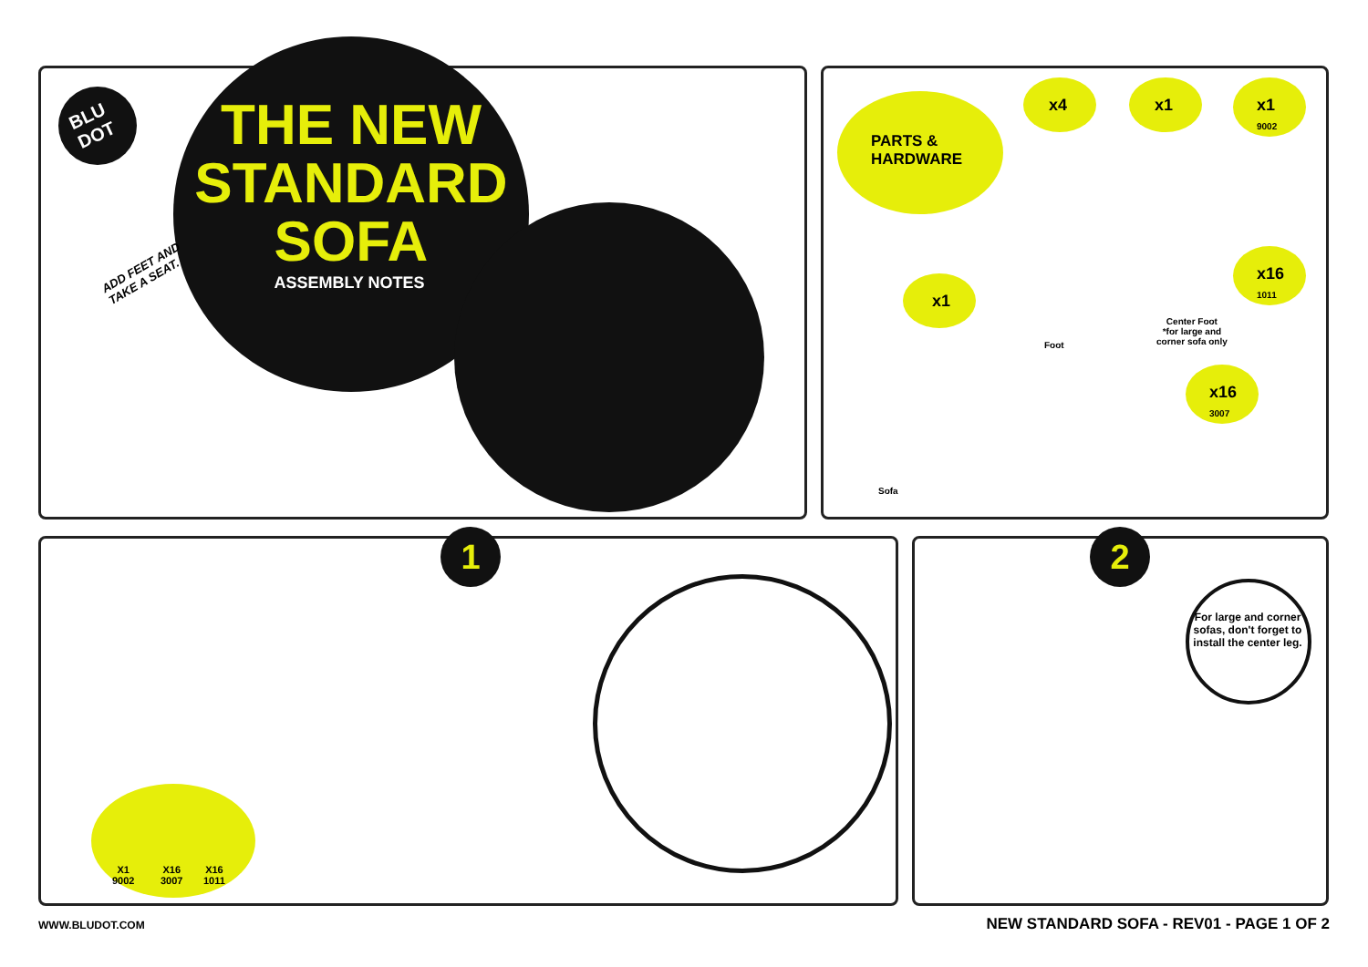BLU
DOT
THE NEW
STANDARD
SOFA
ASSEMBLY NOTES
ADD FEET AND
TAKE A SEAT.
PARTS &
HARDWARE
x4 x1
x1
9002
x16
1011
x16
3007
x1
Foot
Center Foot
*for large and
corner sofa only
Sofa
1 2
X1
9002
X16
3007
X16
1011
For large and corner sofas, don't forget to install the center leg.
WWW.BLUDOT.COM
NEW STANDARD SOFA - REV01 - PAGE 1 OF 2